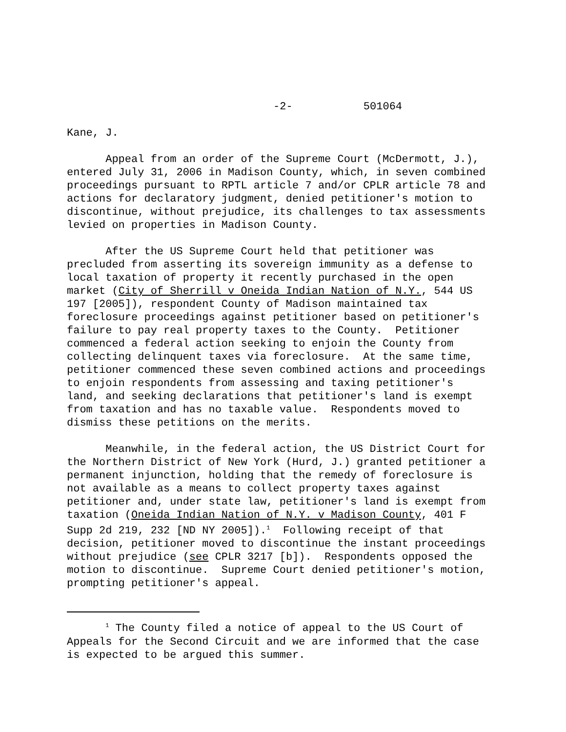-2- 501064
Kane, J.
Appeal from an order of the Supreme Court (McDermott, J.), entered July 31, 2006 in Madison County, which, in seven combined proceedings pursuant to RPTL article 7 and/or CPLR article 78 and actions for declaratory judgment, denied petitioner's motion to discontinue, without prejudice, its challenges to tax assessments levied on properties in Madison County.
After the US Supreme Court held that petitioner was precluded from asserting its sovereign immunity as a defense to local taxation of property it recently purchased in the open market (City of Sherrill v Oneida Indian Nation of N.Y., 544 US 197 [2005]), respondent County of Madison maintained tax foreclosure proceedings against petitioner based on petitioner's failure to pay real property taxes to the County. Petitioner commenced a federal action seeking to enjoin the County from collecting delinquent taxes via foreclosure. At the same time, petitioner commenced these seven combined actions and proceedings to enjoin respondents from assessing and taxing petitioner's land, and seeking declarations that petitioner's land is exempt from taxation and has no taxable value. Respondents moved to dismiss these petitions on the merits.
Meanwhile, in the federal action, the US District Court for the Northern District of New York (Hurd, J.) granted petitioner a permanent injunction, holding that the remedy of foreclosure is not available as a means to collect property taxes against petitioner and, under state law, petitioner's land is exempt from taxation (Oneida Indian Nation of N.Y. v Madison County, 401 F Supp 2d 219, 232 [ND NY 2005]).<sup>1</sup> Following receipt of that decision, petitioner moved to discontinue the instant proceedings without prejudice (see CPLR 3217 [b]). Respondents opposed the motion to discontinue. Supreme Court denied petitioner's motion, prompting petitioner's appeal.
<sup>1</sup> The County filed a notice of appeal to the US Court of Appeals for the Second Circuit and we are informed that the case is expected to be argued this summer.